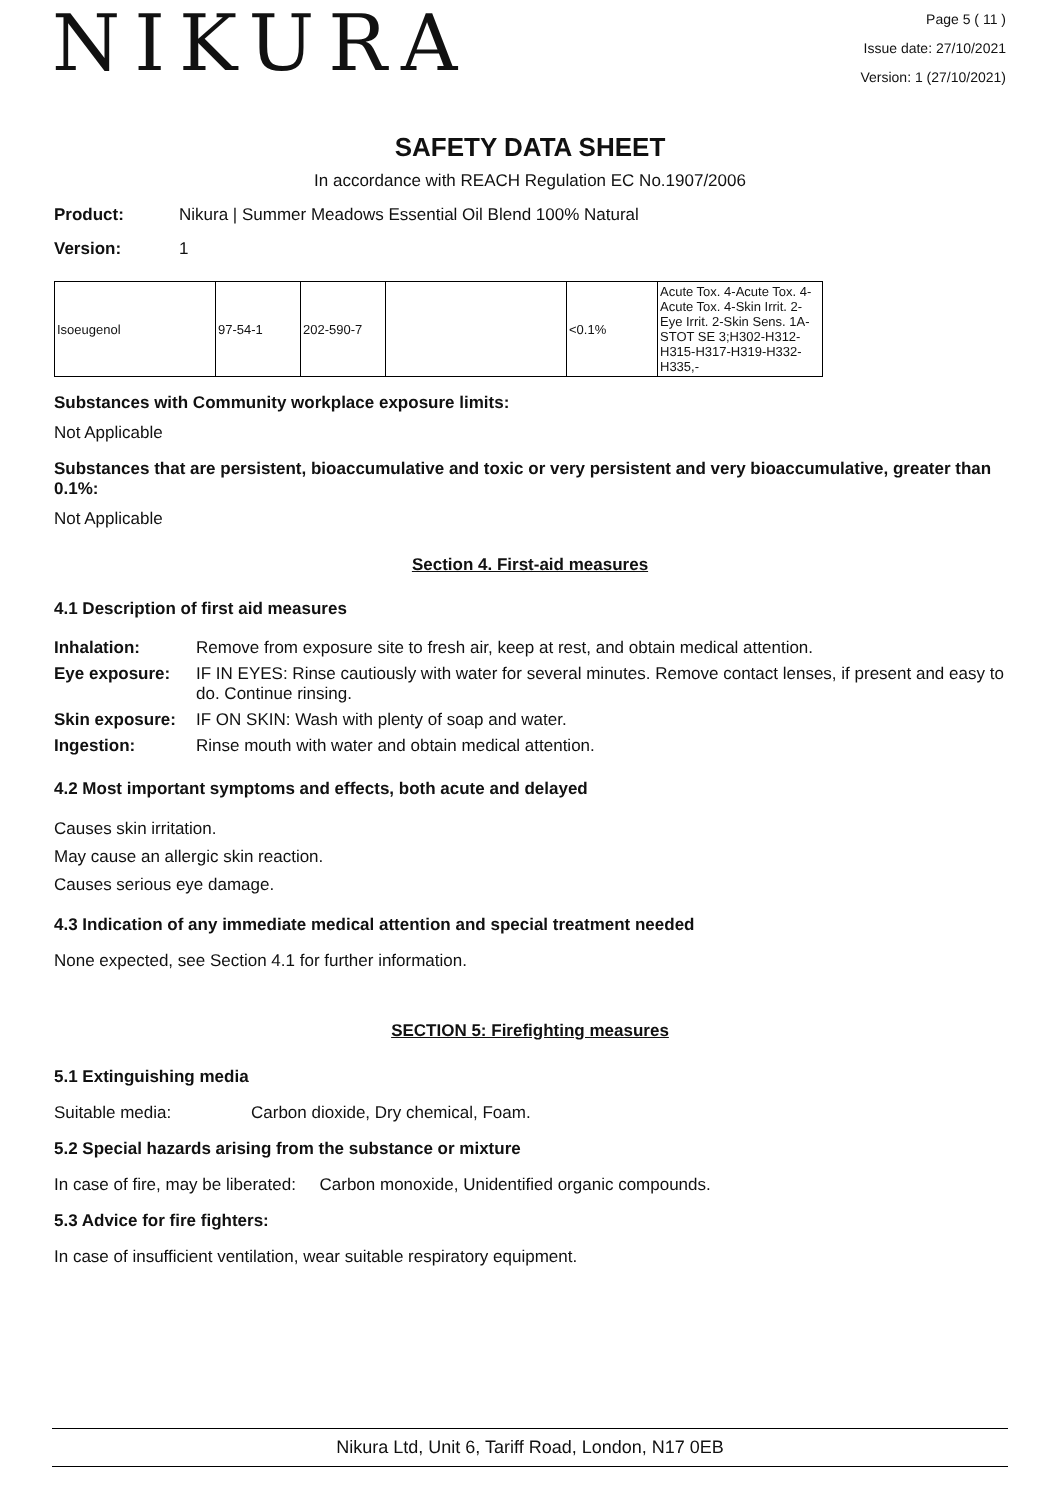NIKURA
Page 5 ( 11 )
Issue date: 27/10/2021
Version: 1 (27/10/2021)
SAFETY DATA SHEET
In accordance with REACH Regulation EC No.1907/2006
Product: Nikura | Summer Meadows Essential Oil Blend 100% Natural
Version: 1
| Isoeugenol | 97-54-1 | 202-590-7 | | <0.1% | Acute Tox. 4-Acute Tox. 4-Acute Tox. 4-Skin Irrit. 2-Eye Irrit. 2-Skin Sens. 1A-STOT SE 3;H302-H312-H315-H317-H319-H332-H335,- |
Substances with Community workplace exposure limits:
Not Applicable
Substances that are persistent, bioaccumulative and toxic or very persistent and very bioaccumulative, greater than 0.1%:
Not Applicable
Section 4. First-aid measures
4.1 Description of first aid measures
| Inhalation: | Remove from exposure site to fresh air, keep at rest, and obtain medical attention. |
| Eye exposure: | IF IN EYES: Rinse cautiously with water for several minutes. Remove contact lenses, if present and easy to do. Continue rinsing. |
| Skin exposure: | IF ON SKIN: Wash with plenty of soap and water. |
| Ingestion: | Rinse mouth with water and obtain medical attention. |
4.2 Most important symptoms and effects, both acute and delayed
Causes skin irritation.
May cause an allergic skin reaction.
Causes serious eye damage.
4.3 Indication of any immediate medical attention and special treatment needed
None expected, see Section 4.1 for further information.
SECTION 5: Firefighting measures
5.1 Extinguishing media
Suitable media: Carbon dioxide, Dry chemical, Foam.
5.2 Special hazards arising from the substance or mixture
In case of fire, may be liberated: Carbon monoxide, Unidentified organic compounds.
5.3 Advice for fire fighters:
In case of insufficient ventilation, wear suitable respiratory equipment.
Nikura Ltd, Unit 6, Tariff Road, London, N17 0EB